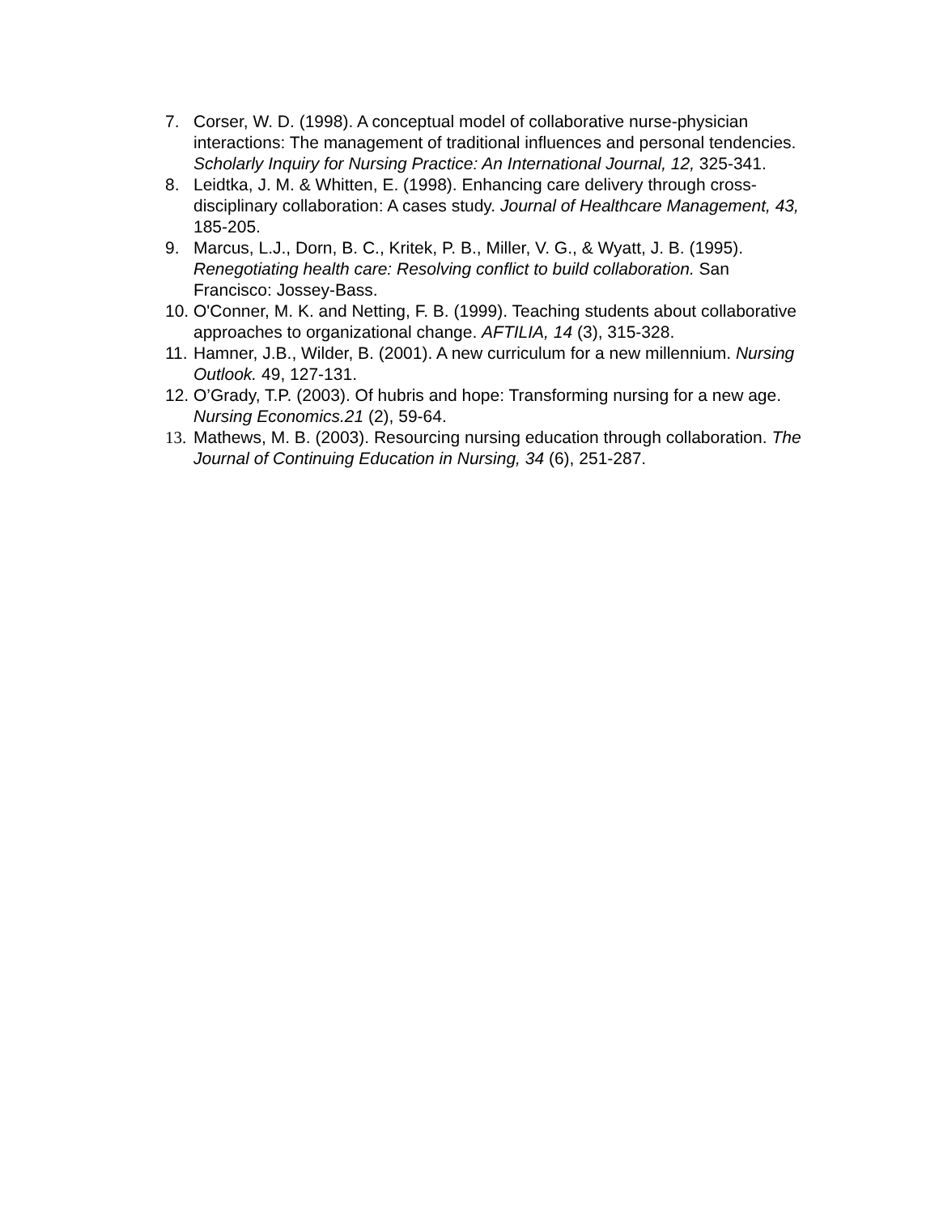7. Corser, W. D. (1998). A conceptual model of collaborative nurse-physician interactions: The management of traditional influences and personal tendencies. Scholarly Inquiry for Nursing Practice: An International Journal, 12, 325-341.
8. Leidtka, J. M. & Whitten, E. (1998). Enhancing care delivery through cross-disciplinary collaboration: A cases study. Journal of Healthcare Management, 43, 185-205.
9. Marcus, L.J., Dorn, B. C., Kritek, P. B., Miller, V. G., & Wyatt, J. B. (1995). Renegotiating health care: Resolving conflict to build collaboration. San Francisco: Jossey-Bass.
10.
O'Conner, M. K. and Netting, F. B. (1999). Teaching students about collaborative approaches to organizational change. AFTILIA, 14 (3), 315-328.
11.
Hamner, J.B., Wilder, B. (2001). A new curriculum for a new millennium. Nursing Outlook. 49, 127-131.
12.
O’Grady, T.P. (2003). Of hubris and hope: Transforming nursing for a new age. Nursing Economics.21 (2), 59-64.
13.
Mathews, M. B. (2003). Resourcing nursing education through collaboration. The Journal of Continuing Education in Nursing, 34 (6), 251-287.